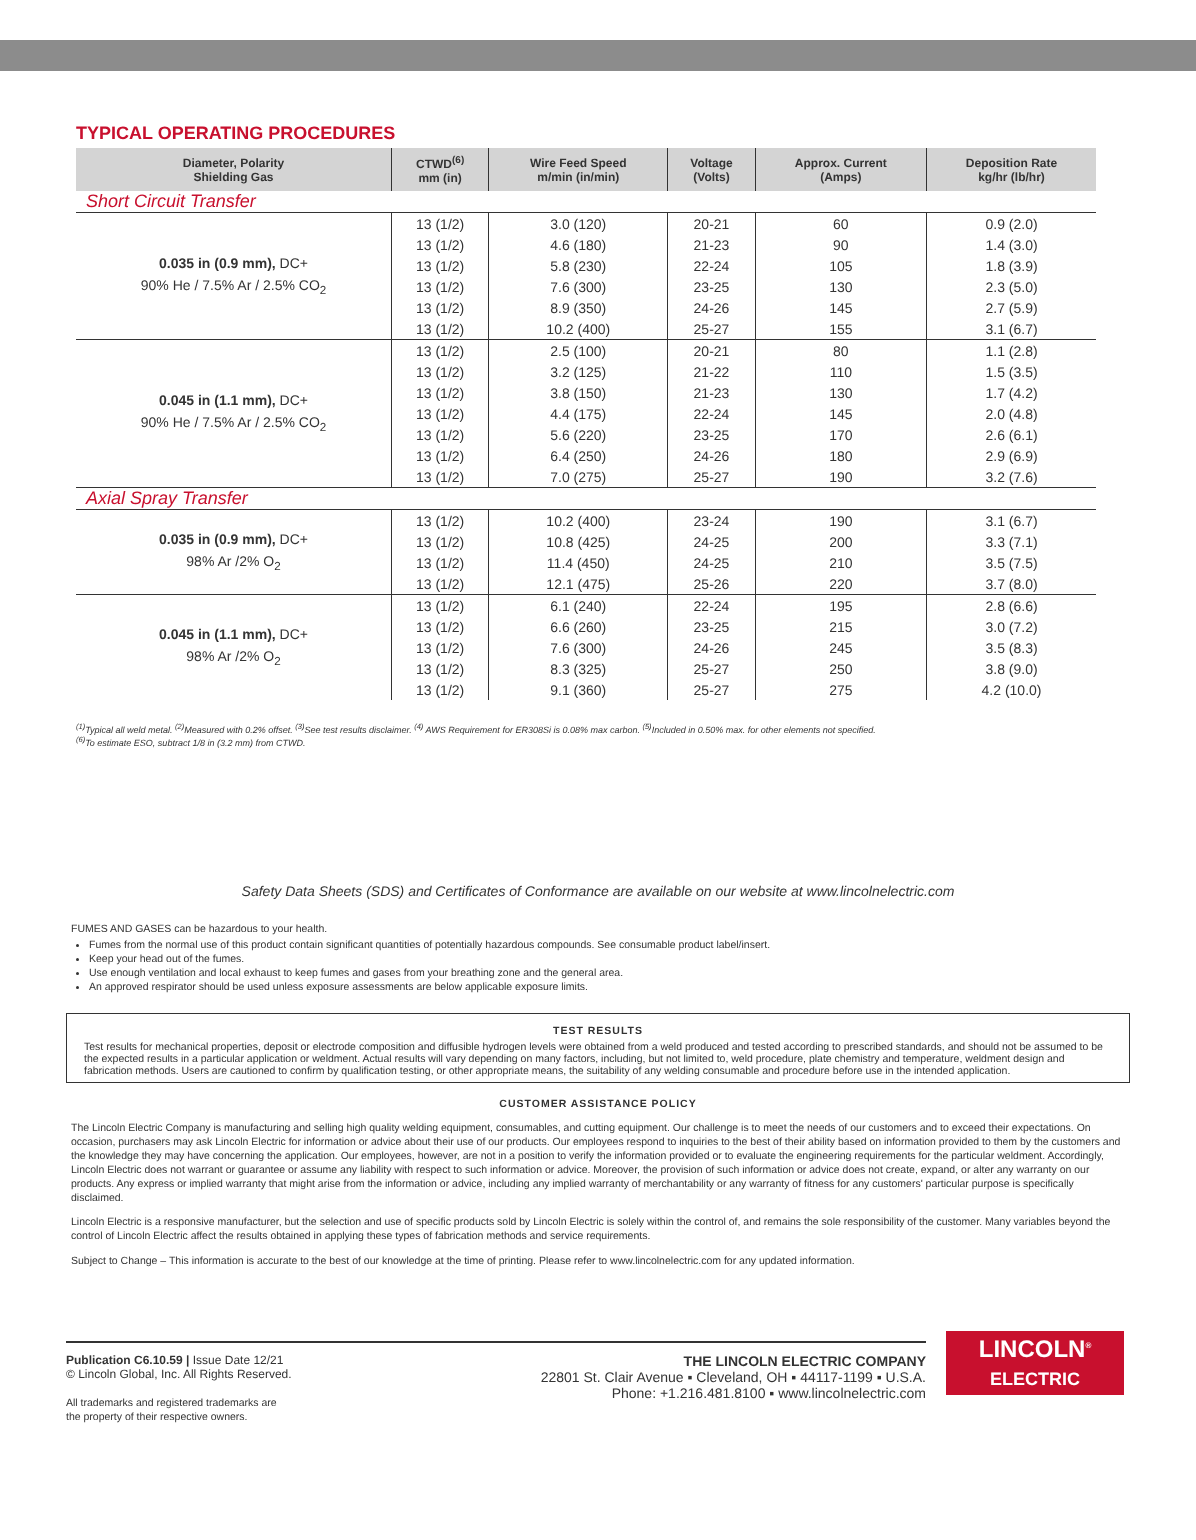TYPICAL OPERATING PROCEDURES
| Diameter, Polarity Shielding Gas | CTWD<sup>(6)</sup> mm (in) | Wire Feed Speed m/min (in/min) | Voltage (Volts) | Approx. Current (Amps) | Deposition Rate kg/hr (lb/hr) |
| --- | --- | --- | --- | --- | --- |
| Short Circuit Transfer | | | | | |
| 0.035 in (0.9 mm), DC+ 90% He / 7.5% Ar / 2.5% CO<sub>2</sub> | 13 (1/2) | 3.0 (120) | 20-21 | 60 | 0.9 (2.0) |
| | 13 (1/2) | 4.6 (180) | 21-23 | 90 | 1.4 (3.0) |
| | 13 (1/2) | 5.8 (230) | 22-24 | 105 | 1.8 (3.9) |
| | 13 (1/2) | 7.6 (300) | 23-25 | 130 | 2.3 (5.0) |
| | 13 (1/2) | 8.9 (350) | 24-26 | 145 | 2.7 (5.9) |
| | 13 (1/2) | 10.2 (400) | 25-27 | 155 | 3.1 (6.7) |
| 0.045 in (1.1 mm), DC+ 90% He / 7.5% Ar / 2.5% CO<sub>2</sub> | 13 (1/2) | 2.5 (100) | 20-21 | 80 | 1.1 (2.8) |
| | 13 (1/2) | 3.2 (125) | 21-22 | 110 | 1.5 (3.5) |
| | 13 (1/2) | 3.8 (150) | 21-23 | 130 | 1.7 (4.2) |
| | 13 (1/2) | 4.4 (175) | 22-24 | 145 | 2.0 (4.8) |
| | 13 (1/2) | 5.6 (220) | 23-25 | 170 | 2.6 (6.1) |
| | 13 (1/2) | 6.4 (250) | 24-26 | 180 | 2.9 (6.9) |
| | 13 (1/2) | 7.0 (275) | 25-27 | 190 | 3.2 (7.6) |
| Axial Spray Transfer | | | | | |
| 0.035 in (0.9 mm), DC+ 98% Ar /2% O<sub>2</sub> | 13 (1/2) | 10.2 (400) | 23-24 | 190 | 3.1 (6.7) |
| | 13 (1/2) | 10.8 (425) | 24-25 | 200 | 3.3 (7.1) |
| | 13 (1/2) | 11.4 (450) | 24-25 | 210 | 3.5 (7.5) |
| | 13 (1/2) | 12.1 (475) | 25-26 | 220 | 3.7 (8.0) |
| 0.045 in (1.1 mm), DC+ 98% Ar /2% O<sub>2</sub> | 13 (1/2) | 6.1 (240) | 22-24 | 195 | 2.8 (6.6) |
| | 13 (1/2) | 6.6 (260) | 23-25 | 215 | 3.0 (7.2) |
| | 13 (1/2) | 7.6 (300) | 24-26 | 245 | 3.5 (8.3) |
| | 13 (1/2) | 8.3 (325) | 25-27 | 250 | 3.8 (9.0) |
| | 13 (1/2) | 9.1 (360) | 25-27 | 275 | 4.2 (10.0) |
<sup>(1)</sup> Typical all weld metal. <sup>(2)</sup>Measured with 0.2% offset. <sup>(3)</sup>See test results disclaimer. <sup>(4)</sup> AWS Requirement for ER308Si is 0.08% max carbon. <sup>(5)</sup>Included in 0.50% max. for other elements not specified.
<sup>(6)</sup> To estimate ESO, subtract 1/8 in (3.2 mm) from CTWD.
Safety Data Sheets (SDS) and Certificates of Conformance are available on our website at www.lincolnelectric.com
FUMES AND GASES can be hazardous to your health.
Fumes from the normal use of this product contain significant quantities of potentially hazardous compounds. See consumable product label/insert.
Keep your head out of the fumes.
Use enough ventilation and local exhaust to keep fumes and gases from your breathing zone and the general area.
An approved respirator should be used unless exposure assessments are below applicable exposure limits.
TEST RESULTS
Test results for mechanical properties, deposit or electrode composition and diffusible hydrogen levels were obtained from a weld produced and tested according to prescribed standards, and should not be assumed to be the expected results in a particular application or weldment. Actual results will vary depending on many factors, including, but not limited to, weld procedure, plate chemistry and temperature, weldment design and fabrication methods. Users are cautioned to confirm by qualification testing, or other appropriate means, the suitability of any welding consumable and procedure before use in the intended application.
CUSTOMER ASSISTANCE POLICY
The Lincoln Electric Company is manufacturing and selling high quality welding equipment, consumables, and cutting equipment. Our challenge is to meet the needs of our customers and to exceed their expectations. On occasion, purchasers may ask Lincoln Electric for information or advice about their use of our products. Our employees respond to inquiries to the best of their ability based on information provided to them by the customers and the knowledge they may have concerning the application. Our employees, however, are not in a position to verify the information provided or to evaluate the engineering requirements for the particular weldment. Accordingly, Lincoln Electric does not warrant or guarantee or assume any liability with respect to such information or advice. Moreover, the provision of such information or advice does not create, expand, or alter any warranty on our products. Any express or implied warranty that might arise from the information or advice, including any implied warranty of merchantability or any warranty of fitness for any customers' particular purpose is specifically disclaimed.
Lincoln Electric is a responsive manufacturer, but the selection and use of specific products sold by Lincoln Electric is solely within the control of, and remains the sole responsibility of the customer. Many variables beyond the control of Lincoln Electric affect the results obtained in applying these types of fabrication methods and service requirements.
Subject to Change – This information is accurate to the best of our knowledge at the time of printing. Please refer to www.lincolnelectric.com for any updated information.
Publication C6.10.59 | Issue Date 12/21
© Lincoln Global, Inc. All Rights Reserved.
All trademarks and registered trademarks are
the property of their respective owners.
THE LINCOLN ELECTRIC COMPANY
22801 St. Clair Avenue ▪ Cleveland, OH ▪ 44117-1199 ▪ U.S.A.
Phone: +1.216.481.8100 ▪ www.lincolnelectric.com
LINCOLN<sup>®</sup>
ELECTRIC